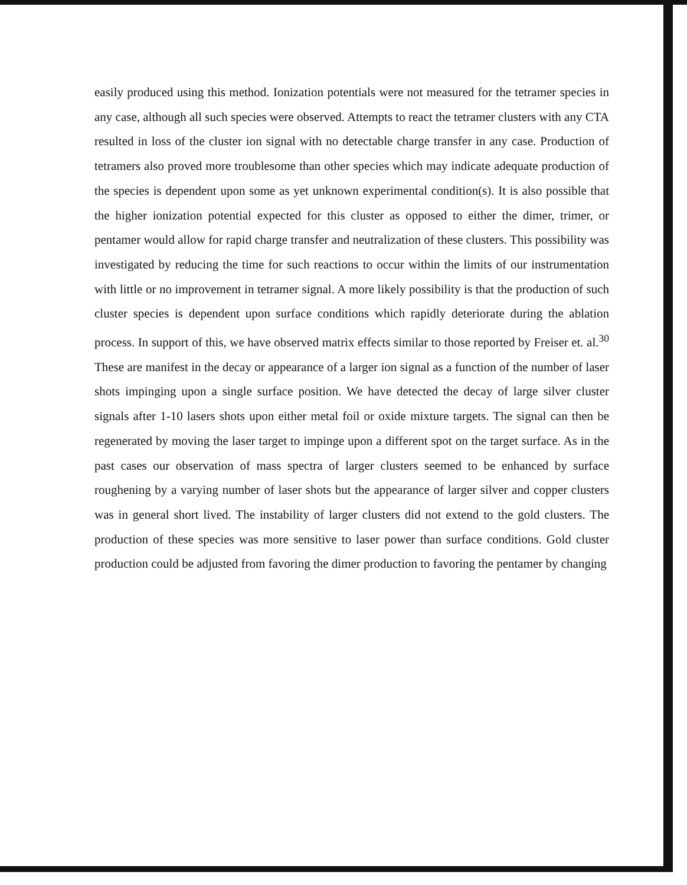easily produced using this method. Ionization potentials were not measured for the tetramer species in any case, although all such species were observed. Attempts to react the tetramer clusters with any CTA resulted in loss of the cluster ion signal with no detectable charge transfer in any case. Production of tetramers also proved more troublesome than other species which may indicate adequate production of the species is dependent upon some as yet unknown experimental condition(s). It is also possible that the higher ionization potential expected for this cluster as opposed to either the dimer, trimer, or pentamer would allow for rapid charge transfer and neutralization of these clusters. This possibility was investigated by reducing the time for such reactions to occur within the limits of our instrumentation with little or no improvement in tetramer signal. A more likely possibility is that the production of such cluster species is dependent upon surface conditions which rapidly deteriorate during the ablation process. In support of this, we have observed matrix effects similar to those reported by Freiser et. al.<sup>30</sup> These are manifest in the decay or appearance of a larger ion signal as a function of the number of laser shots impinging upon a single surface position. We have detected the decay of large silver cluster signals after 1-10 lasers shots upon either metal foil or oxide mixture targets. The signal can then be regenerated by moving the laser target to impinge upon a different spot on the target surface. As in the past cases our observation of mass spectra of larger clusters seemed to be enhanced by surface roughening by a varying number of laser shots but the appearance of larger silver and copper clusters was in general short lived. The instability of larger clusters did not extend to the gold clusters. The production of these species was more sensitive to laser power than surface conditions. Gold cluster production could be adjusted from favoring the dimer production to favoring the pentamer by changing